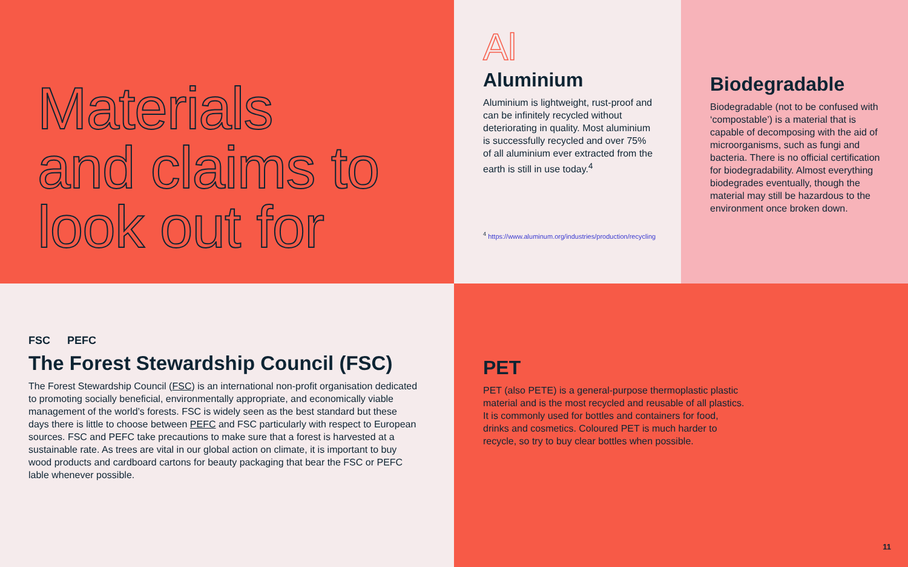Materials
and claims to
look out for
Al
Aluminium
Aluminium is lightweight, rust-proof and can be infinitely recycled without deteriorating in quality. Most aluminium is successfully recycled and over 75% of all aluminium ever extracted from the earth is still in use today.<sup>4</sup>
<sup>4</sup> https://www.aluminum.org/industries/production/recycling
Biodegradable
Biodegradable (not to be confused with ‘compostable’) is a material that is capable of decomposing with the aid of microorganisms, such as fungi and bacteria. There is no official certification for biodegradability. Almost everything biodegrades eventually, though the material may still be hazardous to the environment once broken down.
FSC PEFC
The Forest Stewardship Council (FSC)
The Forest Stewardship Council (FSC) is an international non-profit organisation dedicated to promoting socially beneficial, environmentally appropriate, and economically viable management of the world’s forests. FSC is widely seen as the best standard but these days there is little to choose between PEFC and FSC particularly with respect to European sources. FSC and PEFC take precautions to make sure that a forest is harvested at a sustainable rate. As trees are vital in our global action on climate, it is important to buy wood products and cardboard cartons for beauty packaging that bear the FSC or PEFC lable whenever possible.
PET
PET (also PETE) is a general-purpose thermoplastic plastic material and is the most recycled and reusable of all plastics. It is commonly used for bottles and containers for food, drinks and cosmetics. Coloured PET is much harder to recycle, so try to buy clear bottles when possible.
11